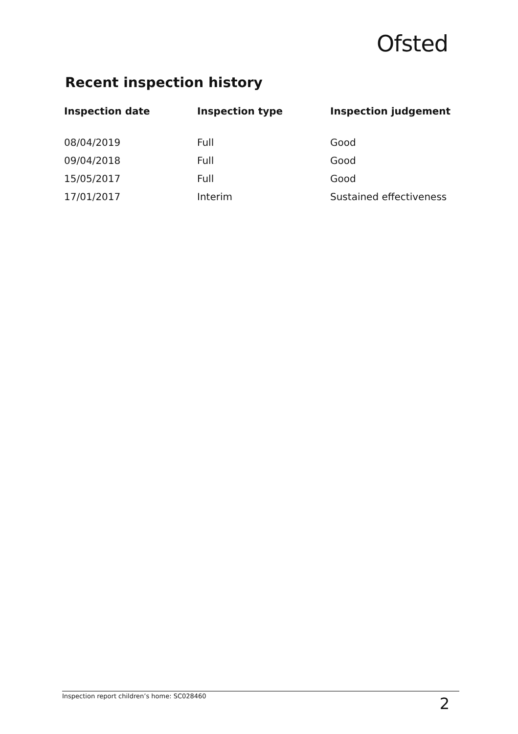Ofsted
Recent inspection history
| Inspection date | Inspection type | Inspection judgement |
| --- | --- | --- |
| 08/04/2019 | Full | Good |
| 09/04/2018 | Full | Good |
| 15/05/2017 | Full | Good |
| 17/01/2017 | Interim | Sustained effectiveness |
Inspection report children’s home: SC028460 2